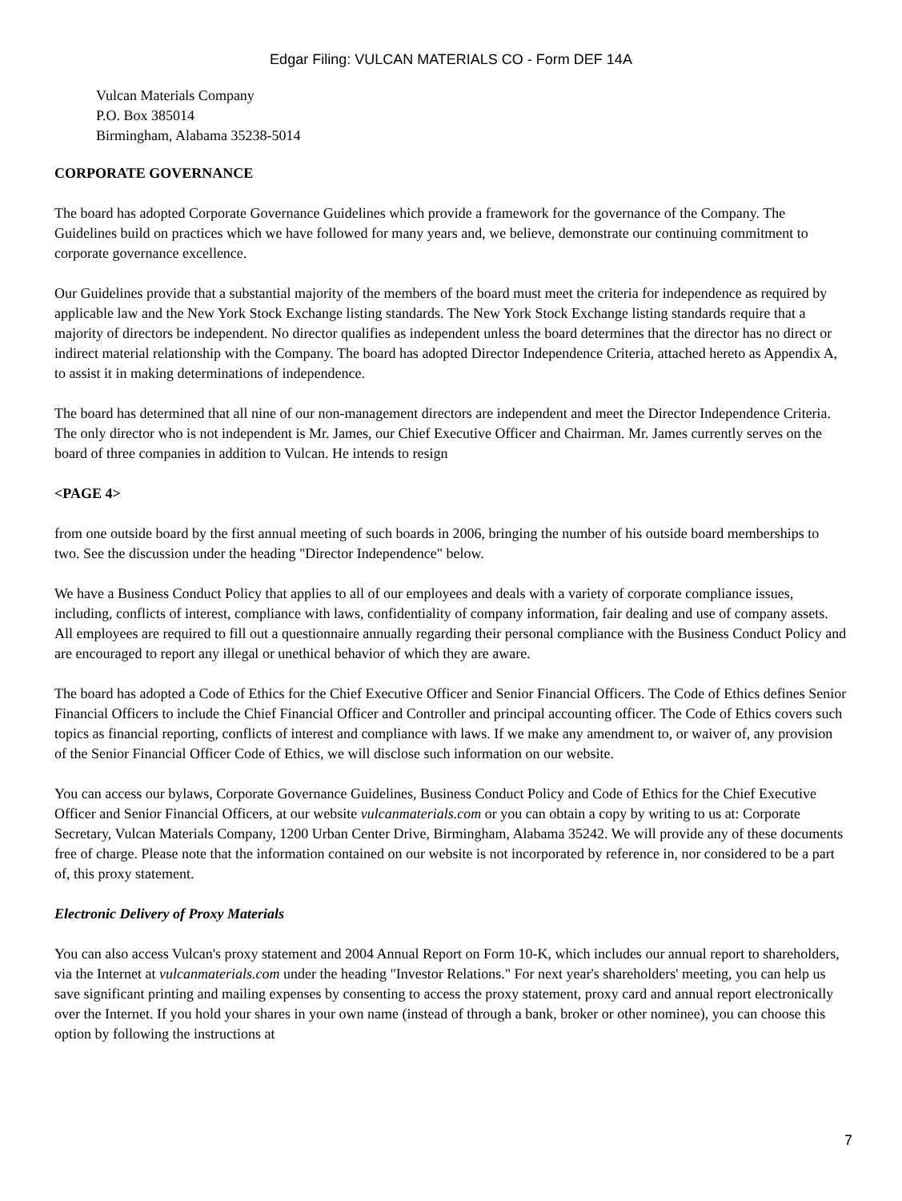Edgar Filing: VULCAN MATERIALS CO - Form DEF 14A
Vulcan Materials Company
P.O. Box 385014
Birmingham, Alabama 35238-5014
CORPORATE GOVERNANCE
The board has adopted Corporate Governance Guidelines which provide a framework for the governance of the Company. The Guidelines build on practices which we have followed for many years and, we believe, demonstrate our continuing commitment to corporate governance excellence.
Our Guidelines provide that a substantial majority of the members of the board must meet the criteria for independence as required by applicable law and the New York Stock Exchange listing standards. The New York Stock Exchange listing standards require that a majority of directors be independent. No director qualifies as independent unless the board determines that the director has no direct or indirect material relationship with the Company. The board has adopted Director Independence Criteria, attached hereto as Appendix A, to assist it in making determinations of independence.
The board has determined that all nine of our non-management directors are independent and meet the Director Independence Criteria. The only director who is not independent is Mr. James, our Chief Executive Officer and Chairman. Mr. James currently serves on the board of three companies in addition to Vulcan. He intends to resign
<PAGE 4>
from one outside board by the first annual meeting of such boards in 2006, bringing the number of his outside board memberships to two. See the discussion under the heading "Director Independence" below.
We have a Business Conduct Policy that applies to all of our employees and deals with a variety of corporate compliance issues, including, conflicts of interest, compliance with laws, confidentiality of company information, fair dealing and use of company assets. All employees are required to fill out a questionnaire annually regarding their personal compliance with the Business Conduct Policy and are encouraged to report any illegal or unethical behavior of which they are aware.
The board has adopted a Code of Ethics for the Chief Executive Officer and Senior Financial Officers. The Code of Ethics defines Senior Financial Officers to include the Chief Financial Officer and Controller and principal accounting officer. The Code of Ethics covers such topics as financial reporting, conflicts of interest and compliance with laws. If we make any amendment to, or waiver of, any provision of the Senior Financial Officer Code of Ethics, we will disclose such information on our website.
You can access our bylaws, Corporate Governance Guidelines, Business Conduct Policy and Code of Ethics for the Chief Executive Officer and Senior Financial Officers, at our website vulcanmaterials.com or you can obtain a copy by writing to us at: Corporate Secretary, Vulcan Materials Company, 1200 Urban Center Drive, Birmingham, Alabama 35242. We will provide any of these documents free of charge. Please note that the information contained on our website is not incorporated by reference in, nor considered to be a part of, this proxy statement.
Electronic Delivery of Proxy Materials
You can also access Vulcan's proxy statement and 2004 Annual Report on Form 10-K, which includes our annual report to shareholders, via the Internet at vulcanmaterials.com under the heading "Investor Relations." For next year's shareholders' meeting, you can help us save significant printing and mailing expenses by consenting to access the proxy statement, proxy card and annual report electronically over the Internet. If you hold your shares in your own name (instead of through a bank, broker or other nominee), you can choose this option by following the instructions at
7